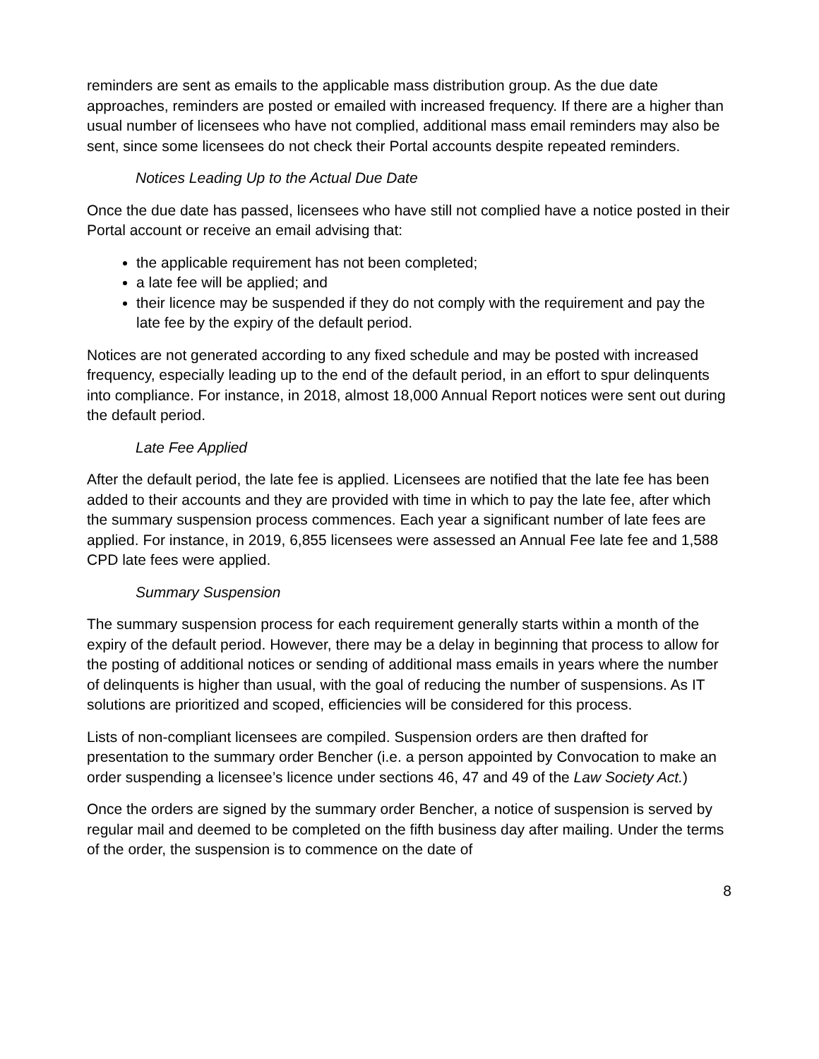reminders are sent as emails to the applicable mass distribution group. As the due date approaches, reminders are posted or emailed with increased frequency. If there are a higher than usual number of licensees who have not complied, additional mass email reminders may also be sent, since some licensees do not check their Portal accounts despite repeated reminders.
Notices Leading Up to the Actual Due Date
Once the due date has passed, licensees who have still not complied have a notice posted in their Portal account or receive an email advising that:
the applicable requirement has not been completed;
a late fee will be applied; and
their licence may be suspended if they do not comply with the requirement and pay the late fee by the expiry of the default period.
Notices are not generated according to any fixed schedule and may be posted with increased frequency, especially leading up to the end of the default period, in an effort to spur delinquents into compliance. For instance, in 2018, almost 18,000 Annual Report notices were sent out during the default period.
Late Fee Applied
After the default period, the late fee is applied. Licensees are notified that the late fee has been added to their accounts and they are provided with time in which to pay the late fee, after which the summary suspension process commences. Each year a significant number of late fees are applied. For instance, in 2019, 6,855 licensees were assessed an Annual Fee late fee and 1,588 CPD late fees were applied.
Summary Suspension
The summary suspension process for each requirement generally starts within a month of the expiry of the default period. However, there may be a delay in beginning that process to allow for the posting of additional notices or sending of additional mass emails in years where the number of delinquents is higher than usual, with the goal of reducing the number of suspensions. As IT solutions are prioritized and scoped, efficiencies will be considered for this process.
Lists of non-compliant licensees are compiled. Suspension orders are then drafted for presentation to the summary order Bencher (i.e. a person appointed by Convocation to make an order suspending a licensee’s licence under sections 46, 47 and 49 of the Law Society Act.)
Once the orders are signed by the summary order Bencher, a notice of suspension is served by regular mail and deemed to be completed on the fifth business day after mailing. Under the terms of the order, the suspension is to commence on the date of
8